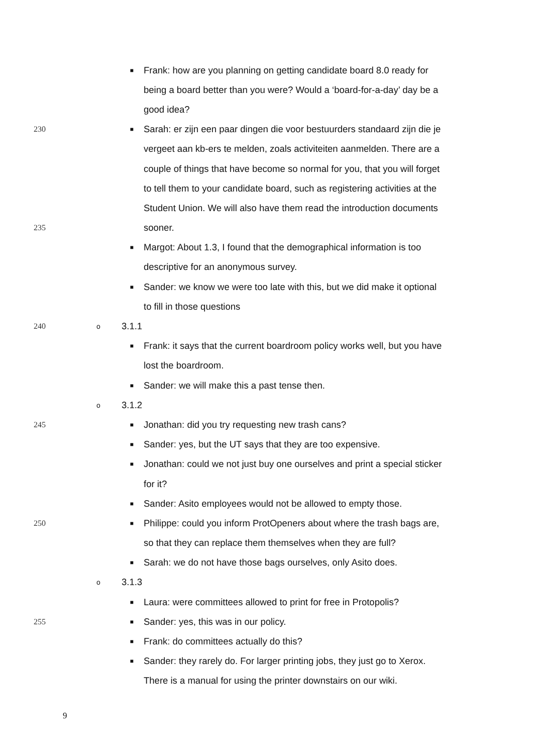■ Frank: how are you planning on getting candidate board 8.0 ready for
being a board better than you were? Would a ‘board-for-a-day’ day be a
good idea?
230 ■ Sarah: er zijn een paar dingen die voor bestuurders standaard zijn die je
vergeet aan kb-ers te melden, zoals activiteiten aanmelden. There are a
couple of things that have become so normal for you, that you will forget
to tell them to your candidate board, such as registering activities at the
Student Union. We will also have them read the introduction documents
235 sooner.
■ Margot: About 1.3, I found that the demographical information is too
descriptive for an anonymous survey.
■ Sander: we know we were too late with this, but we did make it optional
to fill in those questions
240 o 3.1.1
■ Frank: it says that the current boardroom policy works well, but you have
lost the boardroom.
■ Sander: we will make this a past tense then.
o 3.1.2
245 ■ Jonathan: did you try requesting new trash cans?
■ Sander: yes, but the UT says that they are too expensive.
■ Jonathan: could we not just buy one ourselves and print a special sticker
for it?
■ Sander: Asito employees would not be allowed to empty those.
250 ■ Philippe: could you inform ProtOpeners about where the trash bags are,
so that they can replace them themselves when they are full?
■ Sarah: we do not have those bags ourselves, only Asito does.
o 3.1.3
■ Laura: were committees allowed to print for free in Protopolis?
255 ■ Sander: yes, this was in our policy.
■ Frank: do committees actually do this?
■ Sander: they rarely do. For larger printing jobs, they just go to Xerox.
There is a manual for using the printer downstairs on our wiki.
9